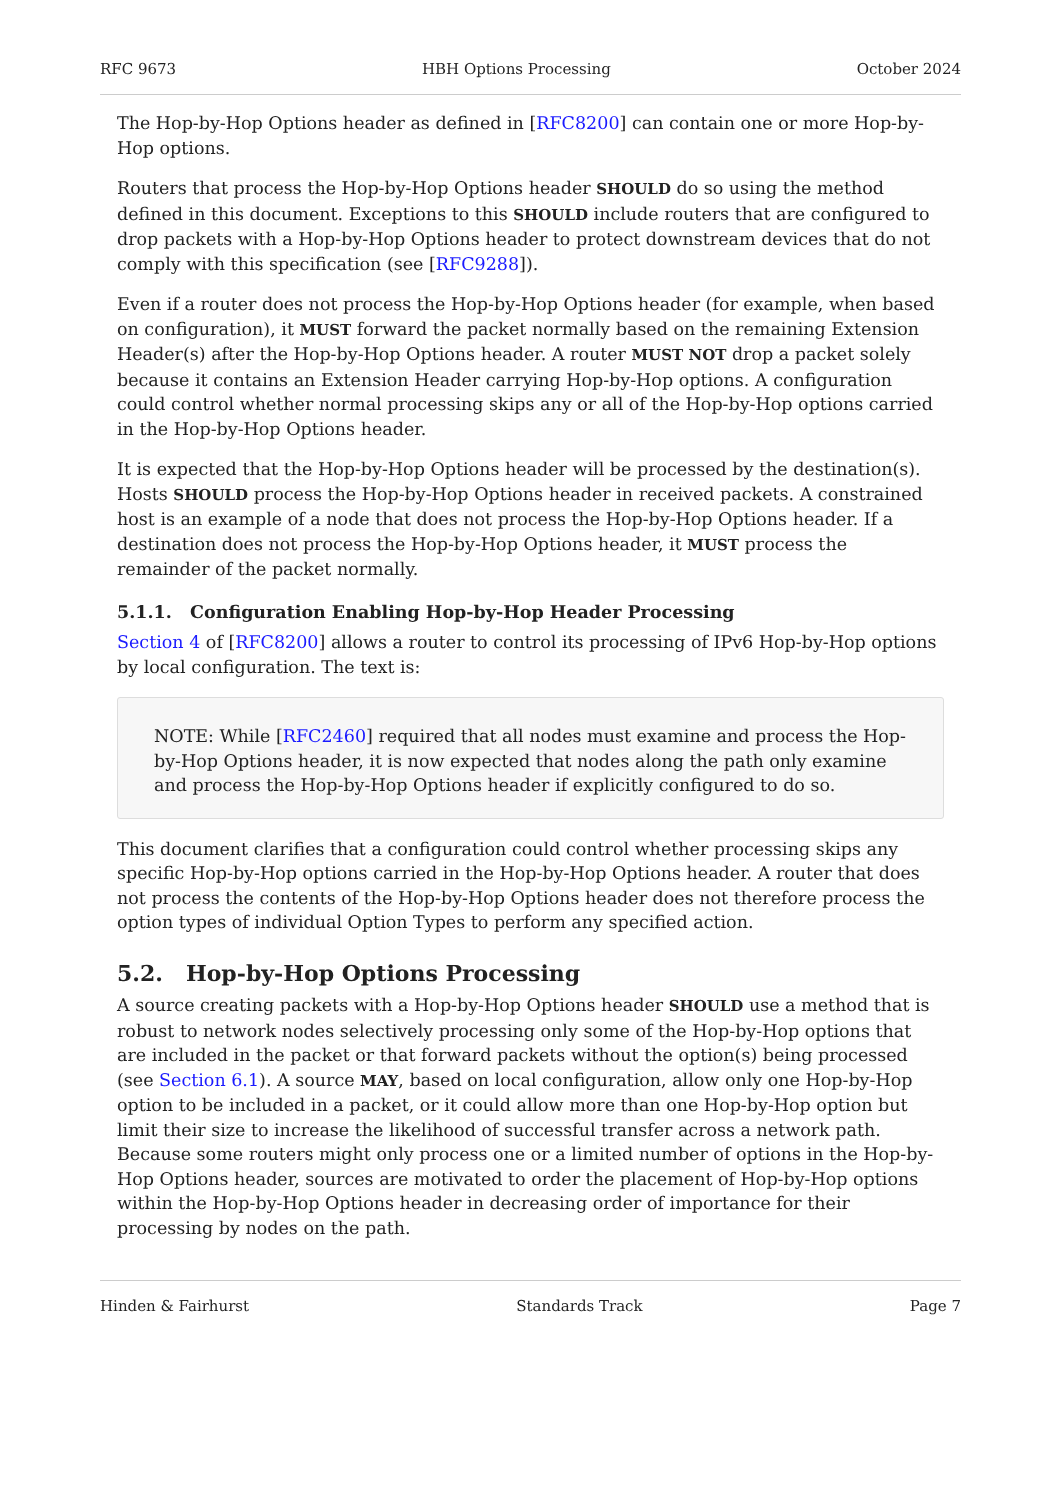RFC 9673 HBH Options Processing October 2024
The Hop-by-Hop Options header as defined in [RFC8200] can contain one or more Hop-by-Hop options.
Routers that process the Hop-by-Hop Options header SHOULD do so using the method defined in this document. Exceptions to this SHOULD include routers that are configured to drop packets with a Hop-by-Hop Options header to protect downstream devices that do not comply with this specification (see [RFC9288]).
Even if a router does not process the Hop-by-Hop Options header (for example, when based on configuration), it MUST forward the packet normally based on the remaining Extension Header(s) after the Hop-by-Hop Options header. A router MUST NOT drop a packet solely because it contains an Extension Header carrying Hop-by-Hop options. A configuration could control whether normal processing skips any or all of the Hop-by-Hop options carried in the Hop-by-Hop Options header.
It is expected that the Hop-by-Hop Options header will be processed by the destination(s). Hosts SHOULD process the Hop-by-Hop Options header in received packets. A constrained host is an example of a node that does not process the Hop-by-Hop Options header. If a destination does not process the Hop-by-Hop Options header, it MUST process the remainder of the packet normally.
5.1.1. Configuration Enabling Hop-by-Hop Header Processing
Section 4 of [RFC8200] allows a router to control its processing of IPv6 Hop-by-Hop options by local configuration. The text is:
NOTE: While [RFC2460] required that all nodes must examine and process the Hop-by-Hop Options header, it is now expected that nodes along the path only examine and process the Hop-by-Hop Options header if explicitly configured to do so.
This document clarifies that a configuration could control whether processing skips any specific Hop-by-Hop options carried in the Hop-by-Hop Options header. A router that does not process the contents of the Hop-by-Hop Options header does not therefore process the option types of individual Option Types to perform any specified action.
5.2. Hop-by-Hop Options Processing
A source creating packets with a Hop-by-Hop Options header SHOULD use a method that is robust to network nodes selectively processing only some of the Hop-by-Hop options that are included in the packet or that forward packets without the option(s) being processed (see Section 6.1). A source MAY, based on local configuration, allow only one Hop-by-Hop option to be included in a packet, or it could allow more than one Hop-by-Hop option but limit their size to increase the likelihood of successful transfer across a network path. Because some routers might only process one or a limited number of options in the Hop-by-Hop Options header, sources are motivated to order the placement of Hop-by-Hop options within the Hop-by-Hop Options header in decreasing order of importance for their processing by nodes on the path.
Hinden & Fairhurst Standards Track Page 7